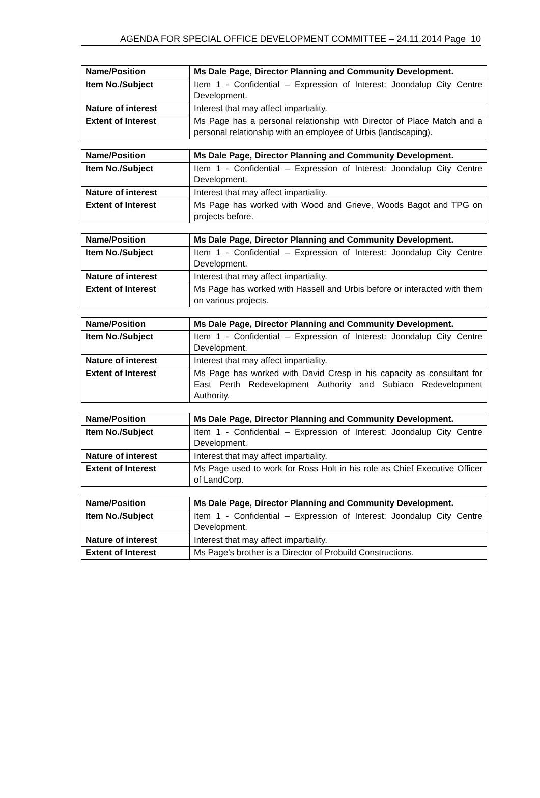AGENDA FOR SPECIAL OFFICE DEVELOPMENT COMMITTEE – 24.11.2014 Page 10
| Name/Position | Ms Dale Page, Director Planning and Community Development. |
| Item No./Subject | Item 1 - Confidential – Expression of Interest: Joondalup City Centre Development. |
| Nature of interest | Interest that may affect impartiality. |
| Extent of Interest | Ms Page has a personal relationship with Director of Place Match and a personal relationship with an employee of Urbis (landscaping). |
| Name/Position | Ms Dale Page, Director Planning and Community Development. |
| Item No./Subject | Item 1 - Confidential – Expression of Interest: Joondalup City Centre Development. |
| Nature of interest | Interest that may affect impartiality. |
| Extent of Interest | Ms Page has worked with Wood and Grieve, Woods Bagot and TPG on projects before. |
| Name/Position | Ms Dale Page, Director Planning and Community Development. |
| Item No./Subject | Item 1 - Confidential – Expression of Interest: Joondalup City Centre Development. |
| Nature of interest | Interest that may affect impartiality. |
| Extent of Interest | Ms Page has worked with Hassell and Urbis before or interacted with them on various projects. |
| Name/Position | Ms Dale Page, Director Planning and Community Development. |
| Item No./Subject | Item 1 - Confidential – Expression of Interest: Joondalup City Centre Development. |
| Nature of interest | Interest that may affect impartiality. |
| Extent of Interest | Ms Page has worked with David Cresp in his capacity as consultant for East Perth Redevelopment Authority and Subiaco Redevelopment Authority. |
| Name/Position | Ms Dale Page, Director Planning and Community Development. |
| Item No./Subject | Item 1 - Confidential – Expression of Interest: Joondalup City Centre Development. |
| Nature of interest | Interest that may affect impartiality. |
| Extent of Interest | Ms Page used to work for Ross Holt in his role as Chief Executive Officer of LandCorp. |
| Name/Position | Ms Dale Page, Director Planning and Community Development. |
| Item No./Subject | Item 1 - Confidential – Expression of Interest: Joondalup City Centre Development. |
| Nature of interest | Interest that may affect impartiality. |
| Extent of Interest | Ms Page’s brother is a Director of Probuild Constructions. |